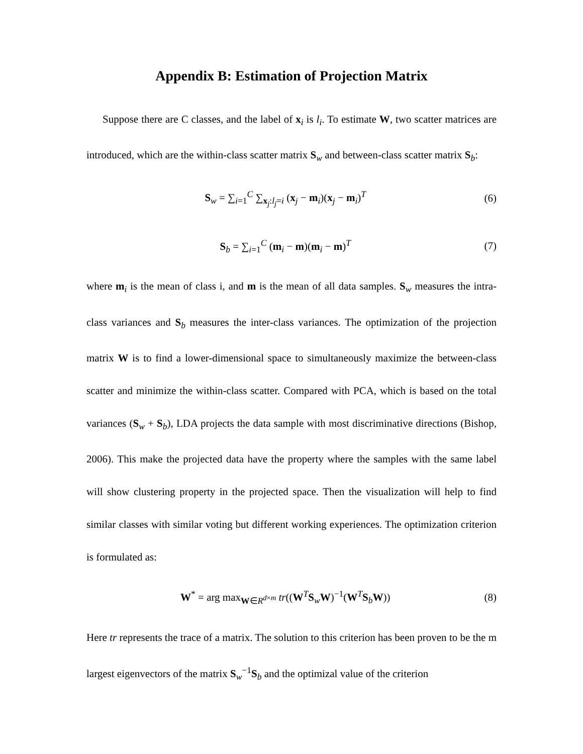Appendix B: Estimation of Projection Matrix
Suppose there are C classes, and the label of x<sub>i</sub> is l<sub>i</sub>. To estimate W, two scatter matrices are introduced, which are the within-class scatter matrix S<sub>w</sub> and between-class scatter matrix S<sub>b</sub>:
S<sub>w</sub> = ∑<sub>i=1</sub><sup>C</sup> ∑<sub>x<sub>j</sub>:l<sub>j</sub>=i</sub> (x<sub>j</sub> − m<sub>i</sub>)(x<sub>j</sub> − m<sub>i</sub>)<sup>T</sup>
(6)
S<sub>b</sub> = ∑<sub>i=1</sub><sup>C</sup> (m<sub>i</sub> − m)(m<sub>i</sub> − m)<sup>T</sup> (7)
where m<sub>i</sub> is the mean of class i, and m is the mean of all data samples. S<sub>w</sub> measures the intra-class variances and S<sub>b</sub> measures the inter-class variances. The optimization of the projection matrix W is to find a lower-dimensional space to simultaneously maximize the between-class scatter and minimize the within-class scatter. Compared with PCA, which is based on the total variances (S<sub>w</sub> + S<sub>b</sub>), LDA projects the data sample with most discriminative directions (Bishop, 2006). This make the projected data have the property where the samples with the same label will show clustering property in the projected space. Then the visualization will help to find similar classes with similar voting but different working experiences. The optimization criterion is formulated as:
W<sup>*</sup> = arg max<sub>W∈R<sup>d×m</sup></sub> tr((W<sup>T</sup>S<sub>w</sub>W)<sup>−1</sup>(W<sup>T</sup>S<sub>b</sub>W))
(8)
Here tr represents the trace of a matrix. The solution to this criterion has been proven to be the m largest eigenvectors of the matrix S<sub>w</sub><sup>−1</sup>S<sub>b</sub> and the optimizal value of the criterion